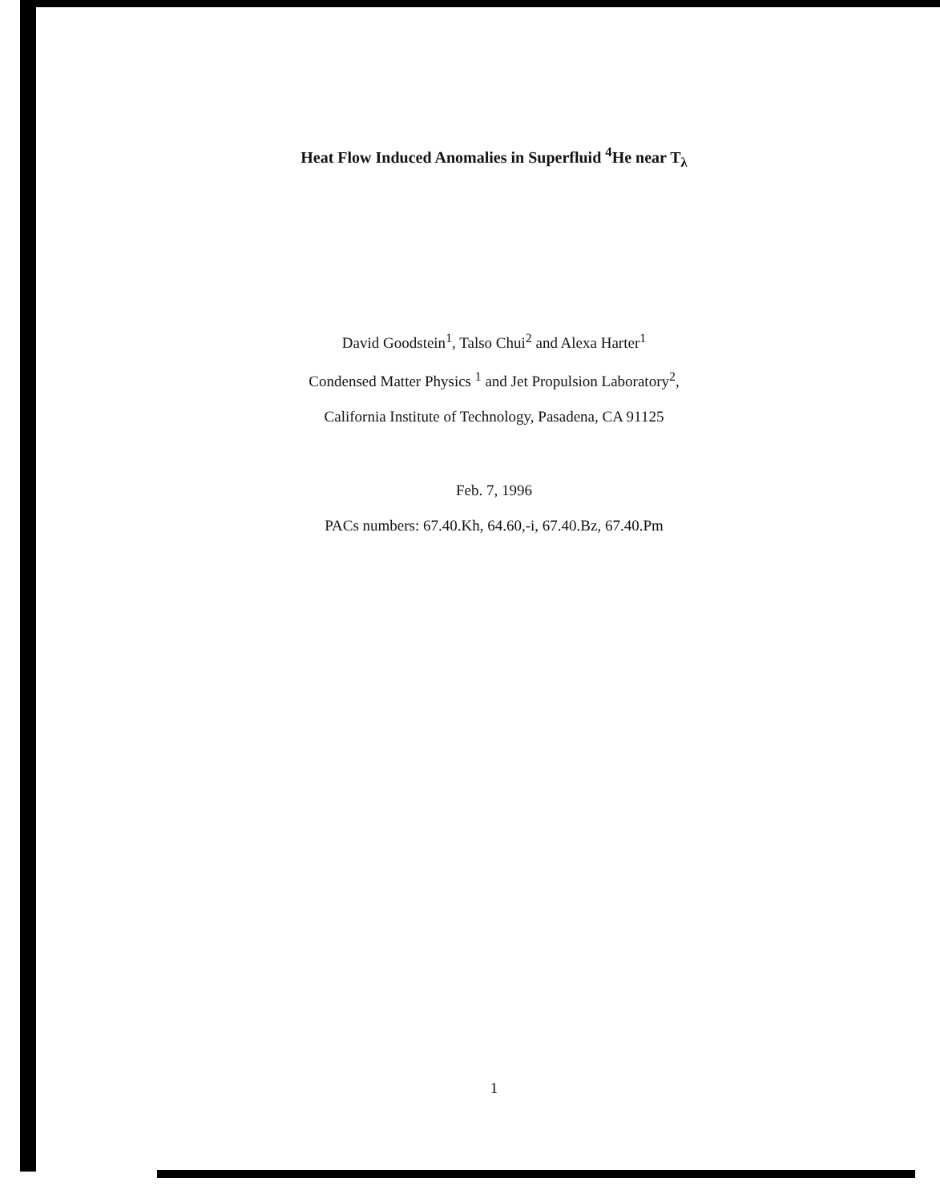Heat Flow Induced Anomalies in Superfluid <sup>4</sup>He near T<sub>λ</sub>
David Goodstein<sup>1</sup>, Talso Chui<sup>2</sup> and Alexa Harter<sup>1</sup>
Condensed Matter Physics <sup>1</sup> and Jet Propulsion Laboratory<sup>2</sup>,
California Institute of Technology, Pasadena, CA 91125
Feb. 7, 1996
PACs numbers: 67.40.Kh, 64.60,-i, 67.40.Bz, 67.40.Pm
1